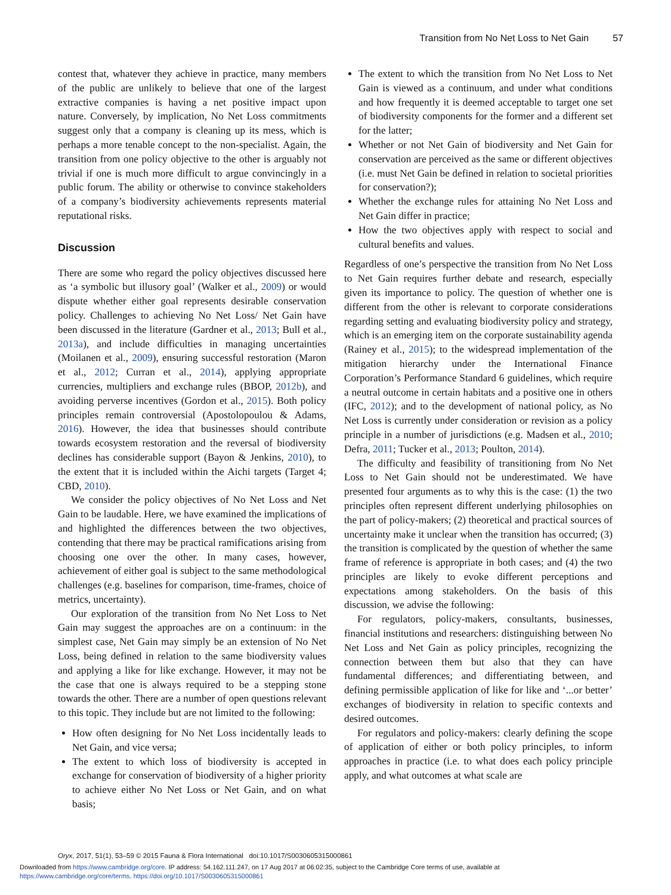Transition from No Net Loss to Net Gain 57
contest that, whatever they achieve in practice, many members of the public are unlikely to believe that one of the largest extractive companies is having a net positive impact upon nature. Conversely, by implication, No Net Loss commitments suggest only that a company is cleaning up its mess, which is perhaps a more tenable concept to the non-specialist. Again, the transition from one policy objective to the other is arguably not trivial if one is much more difficult to argue convincingly in a public forum. The ability or otherwise to convince stakeholders of a company’s biodiversity achievements represents material reputational risks.
Discussion
There are some who regard the policy objectives discussed here as ‘a symbolic but illusory goal’ (Walker et al., 2009) or would dispute whether either goal represents desirable conservation policy. Challenges to achieving No Net Loss/ Net Gain have been discussed in the literature (Gardner et al., 2013; Bull et al., 2013a), and include difficulties in managing uncertainties (Moilanen et al., 2009), ensuring successful restoration (Maron et al., 2012; Curran et al., 2014), applying appropriate currencies, multipliers and exchange rules (BBOP, 2012b), and avoiding perverse incentives (Gordon et al., 2015). Both policy principles remain controversial (Apostolopoulou & Adams, 2016). However, the idea that businesses should contribute towards ecosystem restoration and the reversal of biodiversity declines has considerable support (Bayon & Jenkins, 2010), to the extent that it is included within the Aichi targets (Target 4; CBD, 2010).
We consider the policy objectives of No Net Loss and Net Gain to be laudable. Here, we have examined the implications of and highlighted the differences between the two objectives, contending that there may be practical ramifications arising from choosing one over the other. In many cases, however, achievement of either goal is subject to the same methodological challenges (e.g. baselines for comparison, time-frames, choice of metrics, uncertainty).
Our exploration of the transition from No Net Loss to Net Gain may suggest the approaches are on a continuum: in the simplest case, Net Gain may simply be an extension of No Net Loss, being defined in relation to the same biodiversity values and applying a like for like exchange. However, it may not be the case that one is always required to be a stepping stone towards the other. There are a number of open questions relevant to this topic. They include but are not limited to the following:
How often designing for No Net Loss incidentally leads to Net Gain, and vice versa;
The extent to which loss of biodiversity is accepted in exchange for conservation of biodiversity of a higher priority to achieve either No Net Loss or Net Gain, and on what basis;
The extent to which the transition from No Net Loss to Net Gain is viewed as a continuum, and under what conditions and how frequently it is deemed acceptable to target one set of biodiversity components for the former and a different set for the latter;
Whether or not Net Gain of biodiversity and Net Gain for conservation are perceived as the same or different objectives (i.e. must Net Gain be defined in relation to societal priorities for conservation?);
Whether the exchange rules for attaining No Net Loss and Net Gain differ in practice;
How the two objectives apply with respect to social and cultural benefits and values.
Regardless of one’s perspective the transition from No Net Loss to Net Gain requires further debate and research, especially given its importance to policy. The question of whether one is different from the other is relevant to corporate considerations regarding setting and evaluating biodiversity policy and strategy, which is an emerging item on the corporate sustainability agenda (Rainey et al., 2015); to the widespread implementation of the mitigation hierarchy under the International Finance Corporation’s Performance Standard 6 guidelines, which require a neutral outcome in certain habitats and a positive one in others (IFC, 2012); and to the development of national policy, as No Net Loss is currently under consideration or revision as a policy principle in a number of jurisdictions (e.g. Madsen et al., 2010; Defra, 2011; Tucker et al., 2013; Poulton, 2014).
The difficulty and feasibility of transitioning from No Net Loss to Net Gain should not be underestimated. We have presented four arguments as to why this is the case: (1) the two principles often represent different underlying philosophies on the part of policy-makers; (2) theoretical and practical sources of uncertainty make it unclear when the transition has occurred; (3) the transition is complicated by the question of whether the same frame of reference is appropriate in both cases; and (4) the two principles are likely to evoke different perceptions and expectations among stakeholders. On the basis of this discussion, we advise the following:
For regulators, policy-makers, consultants, businesses, financial institutions and researchers: distinguishing between No Net Loss and Net Gain as policy principles, recognizing the connection between them but also that they can have fundamental differences; and differentiating between, and defining permissible application of like for like and ‘...or better’ exchanges of biodiversity in relation to specific contexts and desired outcomes.
For regulators and policy-makers: clearly defining the scope of application of either or both policy principles, to inform approaches in practice (i.e. to what does each policy principle apply, and what outcomes at what scale are
Oryx, 2017, 51(1), 53–59 © 2015 Fauna & Flora International doi:10.1017/S0030605315000861
Downloaded from https://www.cambridge.org/core. IP address: 54.162.111.247, on 17 Aug 2017 at 06:02:35, subject to the Cambridge Core terms of use, available at
https://www.cambridge.org/core/terms. https://doi.org/10.1017/S0030605315000861